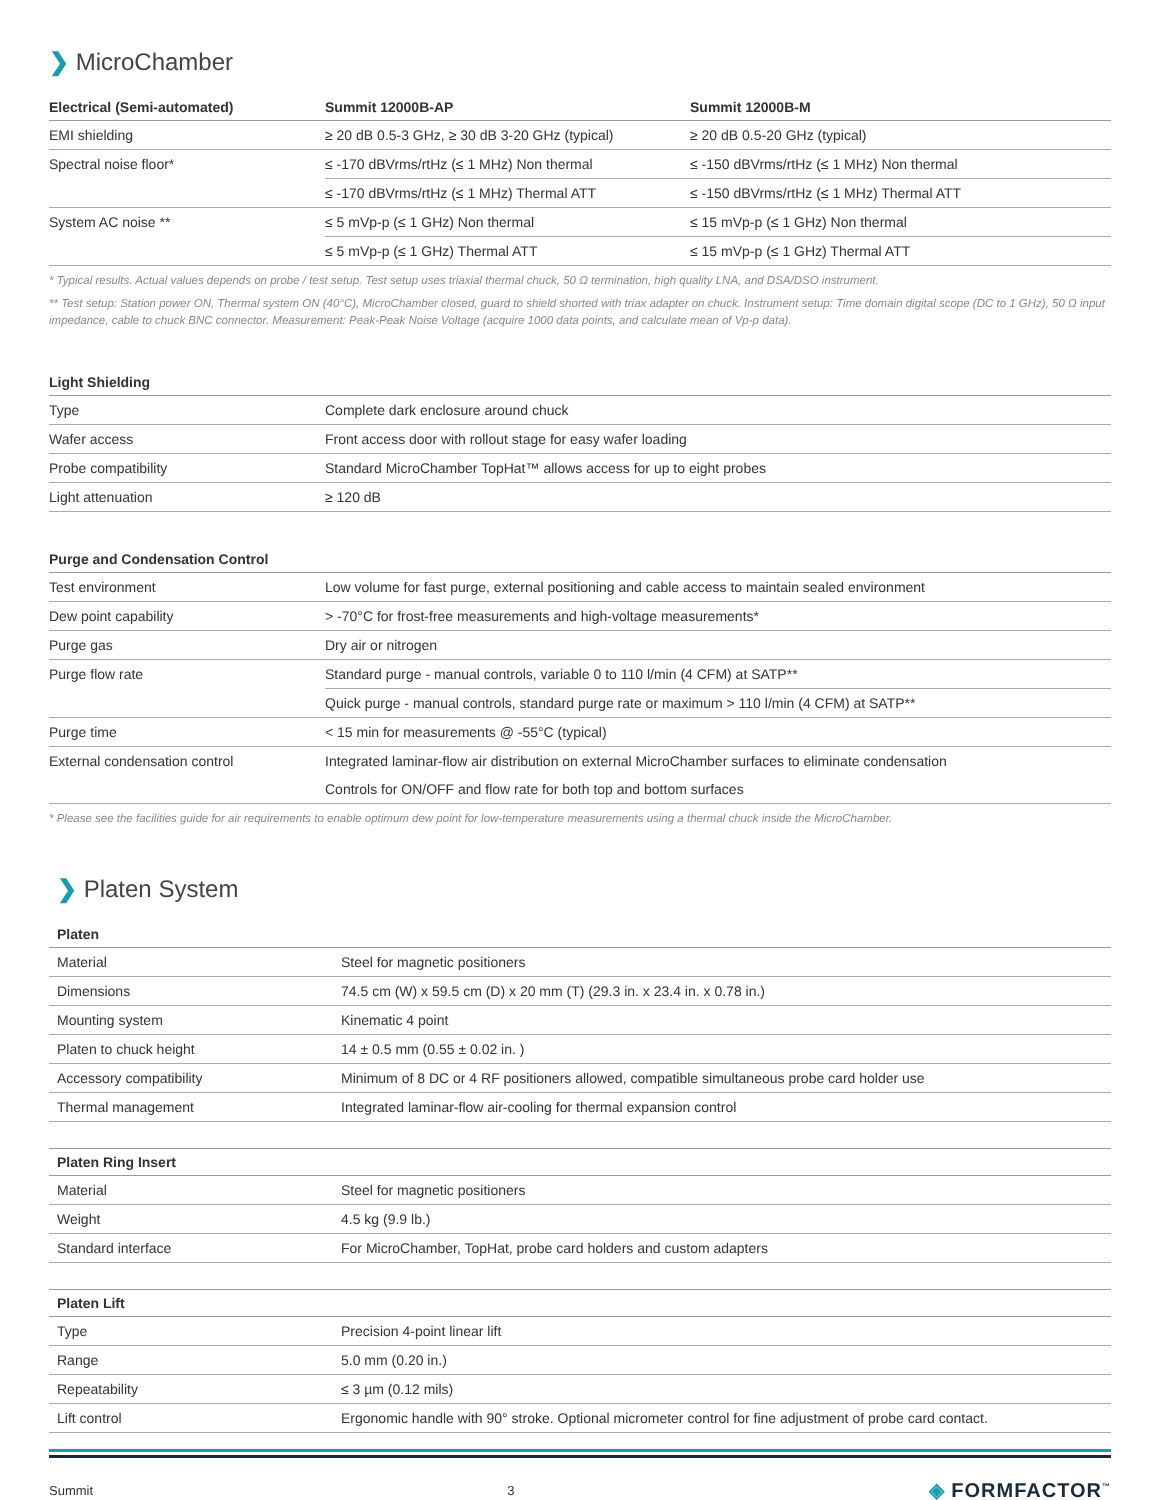❯ MicroChamber
| Electrical (Semi-automated) | Summit 12000B-AP | Summit 12000B-M |
| --- | --- | --- |
| EMI shielding | ≥ 20 dB 0.5-3 GHz, ≥ 30 dB 3-20 GHz (typical) | ≥ 20 dB 0.5-20 GHz (typical) |
| Spectral noise floor* | ≤ -170 dBVrms/rtHz (≤ 1 MHz) Non thermal | ≤ -150 dBVrms/rtHz (≤ 1 MHz) Non thermal |
| | ≤ -170 dBVrms/rtHz (≤ 1 MHz) Thermal ATT | ≤ -150 dBVrms/rtHz (≤ 1 MHz) Thermal ATT |
| System AC noise ** | ≤ 5 mVp-p (≤ 1 GHz) Non thermal | ≤ 15 mVp-p (≤ 1 GHz) Non thermal |
| | ≤ 5 mVp-p (≤ 1 GHz) Thermal ATT | ≤ 15 mVp-p (≤ 1 GHz) Thermal ATT |
* Typical results. Actual values depends on probe / test setup. Test setup uses triaxial thermal chuck, 50 Ω termination, high quality LNA, and DSA/DSO instrument.
** Test setup: Station power ON, Thermal system ON (40°C), MicroChamber closed, guard to shield shorted with triax adapter on chuck. Instrument setup: Time domain digital scope (DC to 1 GHz), 50 Ω input impedance, cable to chuck BNC connector. Measurement: Peak-Peak Noise Voltage (acquire 1000 data points, and calculate mean of Vp-p data).
| Light Shielding | |
| --- | --- |
| Type | Complete dark enclosure around chuck |
| Wafer access | Front access door with rollout stage for easy wafer loading |
| Probe compatibility | Standard MicroChamber TopHat™ allows access for up to eight probes |
| Light attenuation | ≥ 120 dB |
| Purge and Condensation Control | |
| --- | --- |
| Test environment | Low volume for fast purge, external positioning and cable access to maintain sealed environment |
| Dew point capability | > -70°C for frost-free measurements and high-voltage measurements* |
| Purge gas | Dry air or nitrogen |
| Purge flow rate | Standard purge - manual controls, variable 0 to 110 l/min (4 CFM) at SATP** |
| | Quick purge - manual controls, standard purge rate or maximum > 110 l/min (4 CFM) at SATP** |
| Purge time | < 15 min for measurements @ -55°C (typical) |
| External condensation control | Integrated laminar-flow air distribution on external MicroChamber surfaces to eliminate condensation |
| | Controls for ON/OFF and flow rate for both top and bottom surfaces |
* Please see the facilities guide for air requirements to enable optimum dew point for low-temperature measurements using a thermal chuck inside the MicroChamber.
❯ Platen System
| Platen | |
| --- | --- |
| Material | Steel for magnetic positioners |
| Dimensions | 74.5 cm (W) x 59.5 cm (D) x 20 mm (T) (29.3 in. x 23.4 in. x 0.78 in.) |
| Mounting system | Kinematic 4 point |
| Platen to chuck height | 14 ± 0.5 mm (0.55 ± 0.02 in. ) |
| Accessory compatibility | Minimum of 8 DC or 4 RF positioners allowed, compatible simultaneous probe card holder use |
| Thermal management | Integrated laminar-flow air-cooling for thermal expansion control |
| Platen Ring Insert | |
| --- | --- |
| Material | Steel for magnetic positioners |
| Weight | 4.5 kg (9.9 lb.) |
| Standard interface | For MicroChamber, TopHat, probe card holders and custom adapters |
| Platen Lift | |
| --- | --- |
| Type | Precision 4-point linear lift |
| Range | 5.0 mm (0.20 in.) |
| Repeatability | ≤ 3 µm (0.12 mils) |
| Lift control | Ergonomic handle with 90° stroke. Optional micrometer control for fine adjustment of probe card contact. |
Summit 3 ◈ FORMFACTOR<sup>™</sup>